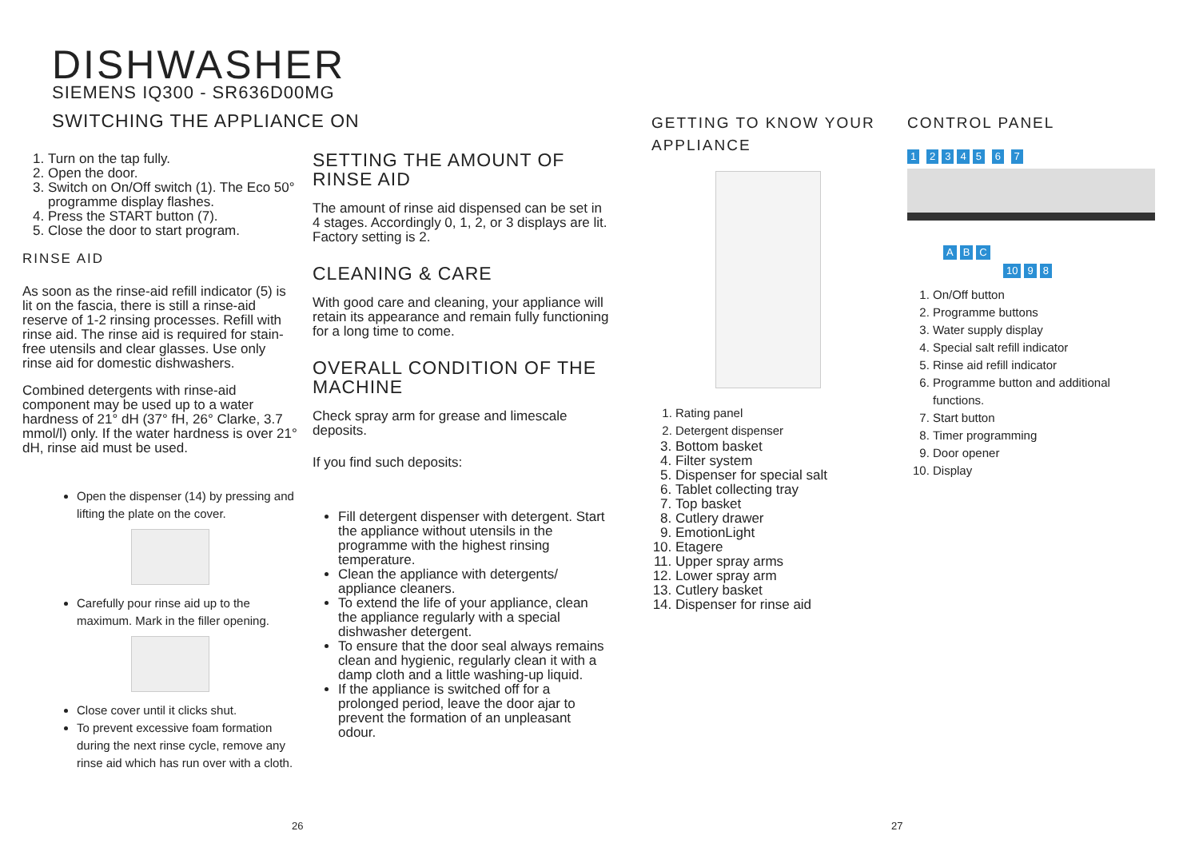DISHWASHER
SIEMENS IQ300 - SR636D00MG
SWITCHING THE APPLIANCE ON
1. Turn on the tap fully.
2. Open the door.
3. Switch on On/Off switch (1). The Eco 50° programme display flashes.
4. Press the START button (7).
5. Close the door to start program.
RINSE AID
As soon as the rinse-aid refill indicator (5) is lit on the fascia, there is still a rinse-aid reserve of 1-2 rinsing processes. Refill with rinse aid. The rinse aid is required for stain-free utensils and clear glasses. Use only rinse aid for domestic dishwashers.
Combined detergents with rinse-aid component may be used up to a water hardness of 21° dH (37° fH, 26° Clarke, 3.7 mmol/l) only. If the water hardness is over 21° dH, rinse aid must be used.
Open the dispenser (14) by pressing and lifting the plate on the cover.
Carefully pour rinse aid up to the maximum. Mark in the filler opening.
Close cover until it clicks shut.
To prevent excessive foam formation during the next rinse cycle, remove any rinse aid which has run over with a cloth.
26
SETTING THE AMOUNT OF RINSE AID
The amount of rinse aid dispensed can be set in 4 stages. Accordingly 0, 1, 2, or 3 displays are lit. Factory setting is 2.
CLEANING & CARE
With good care and cleaning, your appliance will retain its appearance and remain fully functioning for a long time to come.
OVERALL CONDITION OF THE MACHINE
Check spray arm for grease and limescale deposits.
If you find such deposits:
Fill detergent dispenser with detergent. Start the appliance without utensils in the programme with the highest rinsing temperature.
Clean the appliance with detergents/ appliance cleaners.
To extend the life of your appliance, clean the appliance regularly with a special dishwasher detergent.
To ensure that the door seal always remains clean and hygienic, regularly clean it with a damp cloth and a little washing-up liquid.
If the appliance is switched off for a prolonged period, leave the door ajar to prevent the formation of an unpleasant odour.
GETTING TO KNOW YOUR APPLIANCE
1. Rating panel
2. Detergent dispenser
3. Bottom basket
4. Filter system
5. Dispenser for special salt
6. Tablet collecting tray
7. Top basket
8. Cutlery drawer
9. EmotionLight
10. Etagere
11. Upper spray arms
12. Lower spray arm
13. Cutlery basket
14. Dispenser for rinse aid
CONTROL PANEL
1 2345 6 7
A B C
10 9 8
1. On/Off button
2. Programme buttons
3. Water supply display
4. Special salt refill indicator
5. Rinse aid refill indicator
6. Programme button and additional functions.
7. Start button
8. Timer programming
9. Door opener
10. Display
27